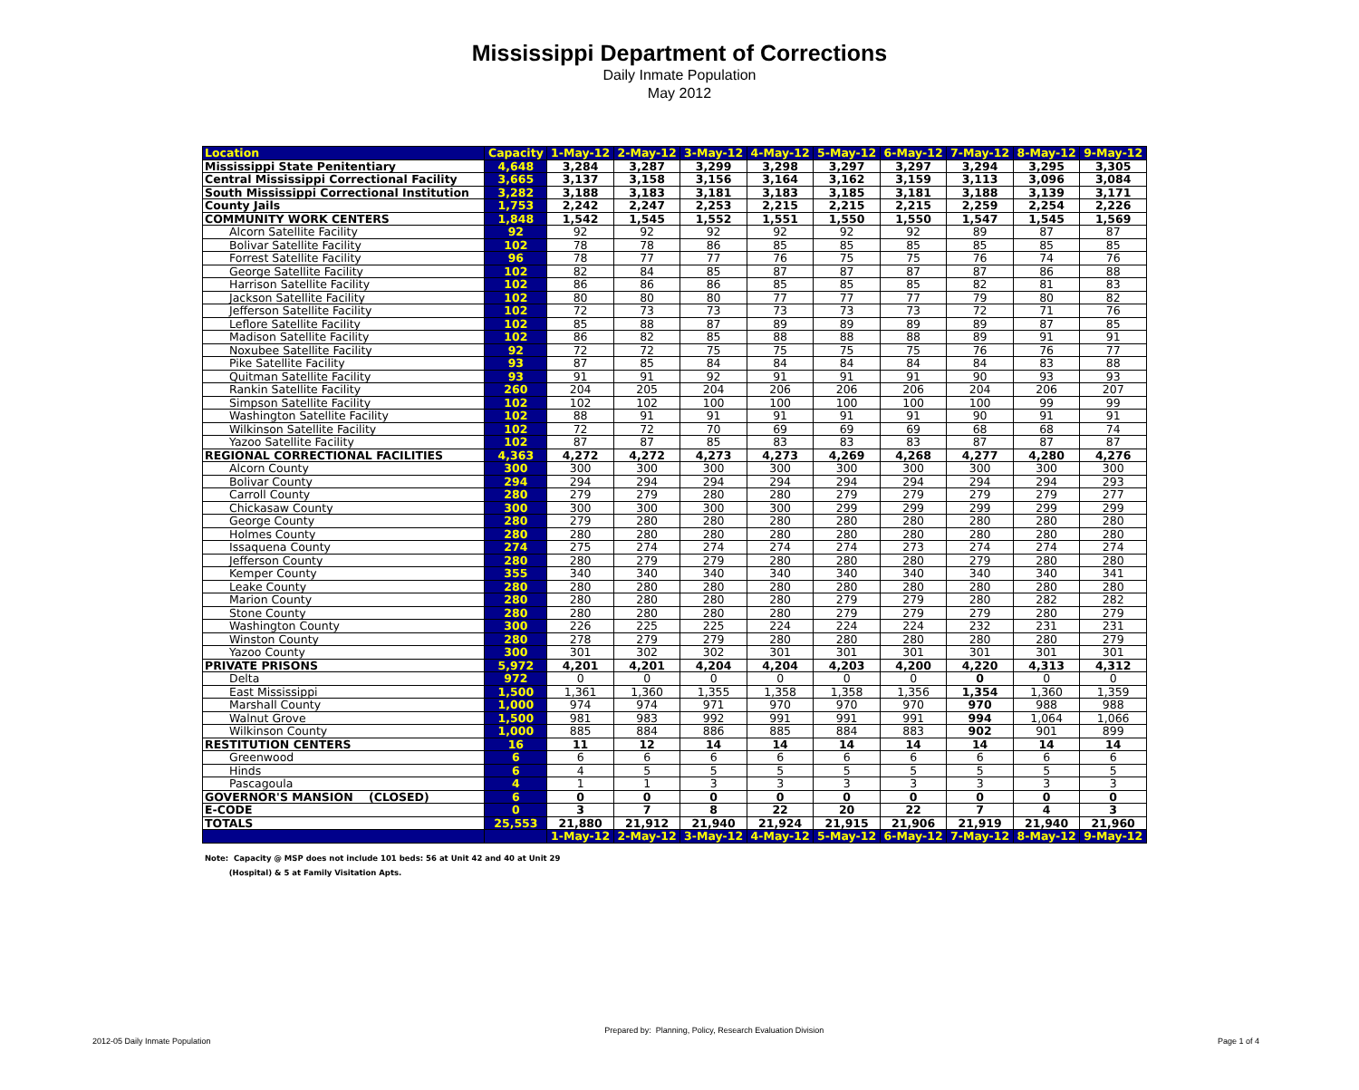Mississippi Department of Corrections
Daily Inmate Population
May 2012
| Location | Capacity | 1-May-12 | 2-May-12 | 3-May-12 | 4-May-12 | 5-May-12 | 6-May-12 | 7-May-12 | 8-May-12 | 9-May-12 |
| --- | --- | --- | --- | --- | --- | --- | --- | --- | --- | --- |
| Mississippi State Penitentiary | 4,648 | 3,284 | 3,287 | 3,299 | 3,298 | 3,297 | 3,297 | 3,294 | 3,295 | 3,305 |
| Central Mississippi Correctional Facility | 3,665 | 3,137 | 3,158 | 3,156 | 3,164 | 3,162 | 3,159 | 3,113 | 3,096 | 3,084 |
| South Mississippi Correctional Institution | 3,282 | 3,188 | 3,183 | 3,181 | 3,183 | 3,185 | 3,181 | 3,188 | 3,139 | 3,171 |
| County Jails | 1,753 | 2,242 | 2,247 | 2,253 | 2,215 | 2,215 | 2,215 | 2,259 | 2,254 | 2,226 |
| COMMUNITY WORK CENTERS | 1,848 | 1,542 | 1,545 | 1,552 | 1,551 | 1,550 | 1,550 | 1,547 | 1,545 | 1,569 |
| Alcorn Satellite Facility | 92 | 92 | 92 | 92 | 92 | 92 | 92 | 89 | 87 | 87 |
| Bolivar Satellite Facility | 102 | 78 | 78 | 86 | 85 | 85 | 85 | 85 | 85 | 85 |
| Forrest Satellite Facility | 96 | 78 | 77 | 77 | 76 | 75 | 75 | 76 | 74 | 76 |
| George Satellite Facility | 102 | 82 | 84 | 85 | 87 | 87 | 87 | 87 | 86 | 88 |
| Harrison Satellite Facility | 102 | 86 | 86 | 86 | 85 | 85 | 85 | 82 | 81 | 83 |
| Jackson Satellite Facility | 102 | 80 | 80 | 80 | 77 | 77 | 77 | 79 | 80 | 82 |
| Jefferson Satellite Facility | 102 | 72 | 73 | 73 | 73 | 73 | 73 | 72 | 71 | 76 |
| Leflore Satellite Facility | 102 | 85 | 88 | 87 | 89 | 89 | 89 | 89 | 87 | 85 |
| Madison Satellite Facility | 102 | 86 | 82 | 85 | 88 | 88 | 88 | 89 | 91 | 91 |
| Noxubee Satellite Facility | 92 | 72 | 72 | 75 | 75 | 75 | 75 | 76 | 76 | 77 |
| Pike Satellite Facility | 93 | 87 | 85 | 84 | 84 | 84 | 84 | 84 | 83 | 88 |
| Quitman Satellite Facility | 93 | 91 | 91 | 92 | 91 | 91 | 91 | 90 | 93 | 93 |
| Rankin Satellite Facility | 260 | 204 | 205 | 204 | 206 | 206 | 206 | 204 | 206 | 207 |
| Simpson Satellite Facility | 102 | 102 | 102 | 100 | 100 | 100 | 100 | 100 | 99 | 99 |
| Washington Satellite Facility | 102 | 88 | 91 | 91 | 91 | 91 | 91 | 90 | 91 | 91 |
| Wilkinson Satellite Facility | 102 | 72 | 72 | 70 | 69 | 69 | 69 | 68 | 68 | 74 |
| Yazoo Satellite Facility | 102 | 87 | 87 | 85 | 83 | 83 | 83 | 87 | 87 | 87 |
| REGIONAL CORRECTIONAL FACILITIES | 4,363 | 4,272 | 4,272 | 4,273 | 4,273 | 4,269 | 4,268 | 4,277 | 4,280 | 4,276 |
| Alcorn County | 300 | 300 | 300 | 300 | 300 | 300 | 300 | 300 | 300 | 300 |
| Bolivar County | 294 | 294 | 294 | 294 | 294 | 294 | 294 | 294 | 294 | 293 |
| Carroll County | 280 | 279 | 279 | 280 | 280 | 279 | 279 | 279 | 279 | 277 |
| Chickasaw County | 300 | 300 | 300 | 300 | 300 | 299 | 299 | 299 | 299 | 299 |
| George County | 280 | 279 | 280 | 280 | 280 | 280 | 280 | 280 | 280 | 280 |
| Holmes County | 280 | 280 | 280 | 280 | 280 | 280 | 280 | 280 | 280 | 280 |
| Issaquena County | 274 | 275 | 274 | 274 | 274 | 274 | 273 | 274 | 274 | 274 |
| Jefferson County | 280 | 280 | 279 | 279 | 280 | 280 | 280 | 279 | 280 | 280 |
| Kemper County | 355 | 340 | 340 | 340 | 340 | 340 | 340 | 340 | 340 | 341 |
| Leake County | 280 | 280 | 280 | 280 | 280 | 280 | 280 | 280 | 280 | 280 |
| Marion County | 280 | 280 | 280 | 280 | 280 | 279 | 279 | 280 | 282 | 282 |
| Stone County | 280 | 280 | 280 | 280 | 280 | 279 | 279 | 279 | 280 | 279 |
| Washington County | 300 | 226 | 225 | 225 | 224 | 224 | 224 | 232 | 231 | 231 |
| Winston County | 280 | 278 | 279 | 279 | 280 | 280 | 280 | 280 | 280 | 279 |
| Yazoo County | 300 | 301 | 302 | 302 | 301 | 301 | 301 | 301 | 301 | 301 |
| PRIVATE PRISONS | 5,972 | 4,201 | 4,201 | 4,204 | 4,204 | 4,203 | 4,200 | 4,220 | 4,313 | 4,312 |
| Delta | 972 | 0 | 0 | 0 | 0 | 0 | 0 | 0 | 0 | 0 |
| East Mississippi | 1,500 | 1,361 | 1,360 | 1,355 | 1,358 | 1,358 | 1,356 | 1,354 | 1,360 | 1,359 |
| Marshall County | 1,000 | 974 | 974 | 971 | 970 | 970 | 970 | 970 | 988 | 988 |
| Walnut Grove | 1,500 | 981 | 983 | 992 | 991 | 991 | 991 | 994 | 1,064 | 1,066 |
| Wilkinson County | 1,000 | 885 | 884 | 886 | 885 | 884 | 883 | 902 | 901 | 899 |
| RESTITUTION CENTERS | 16 | 11 | 12 | 14 | 14 | 14 | 14 | 14 | 14 | 14 |
| Greenwood | 6 | 6 | 6 | 6 | 6 | 6 | 6 | 6 | 6 | 6 |
| Hinds | 6 | 4 | 5 | 5 | 5 | 5 | 5 | 5 | 5 | 5 |
| Pascagoula | 4 | 1 | 1 | 3 | 3 | 3 | 3 | 3 | 3 | 3 |
| GOVERNOR'S MANSION (CLOSED) | 6 | 0 | 0 | 0 | 0 | 0 | 0 | 0 | 0 | 0 |
| E-CODE | 0 | 3 | 7 | 8 | 22 | 20 | 22 | 7 | 4 | 3 |
| TOTALS | 25,553 | 21,880 | 21,912 | 21,940 | 21,924 | 21,915 | 21,906 | 21,919 | 21,940 | 21,960 |
| | | 1-May-12 | 2-May-12 | 3-May-12 | 4-May-12 | 5-May-12 | 6-May-12 | 7-May-12 | 8-May-12 | 9-May-12 |
Note: Capacity @ MSP does not include 101 beds: 56 at Unit 42 and 40 at Unit 29
(Hospital) & 5 at Family Visitation Apts.
2012-05 Daily Inmate Population Prepared by: Planning, Policy, Research Evaluation Division Page 1 of 4